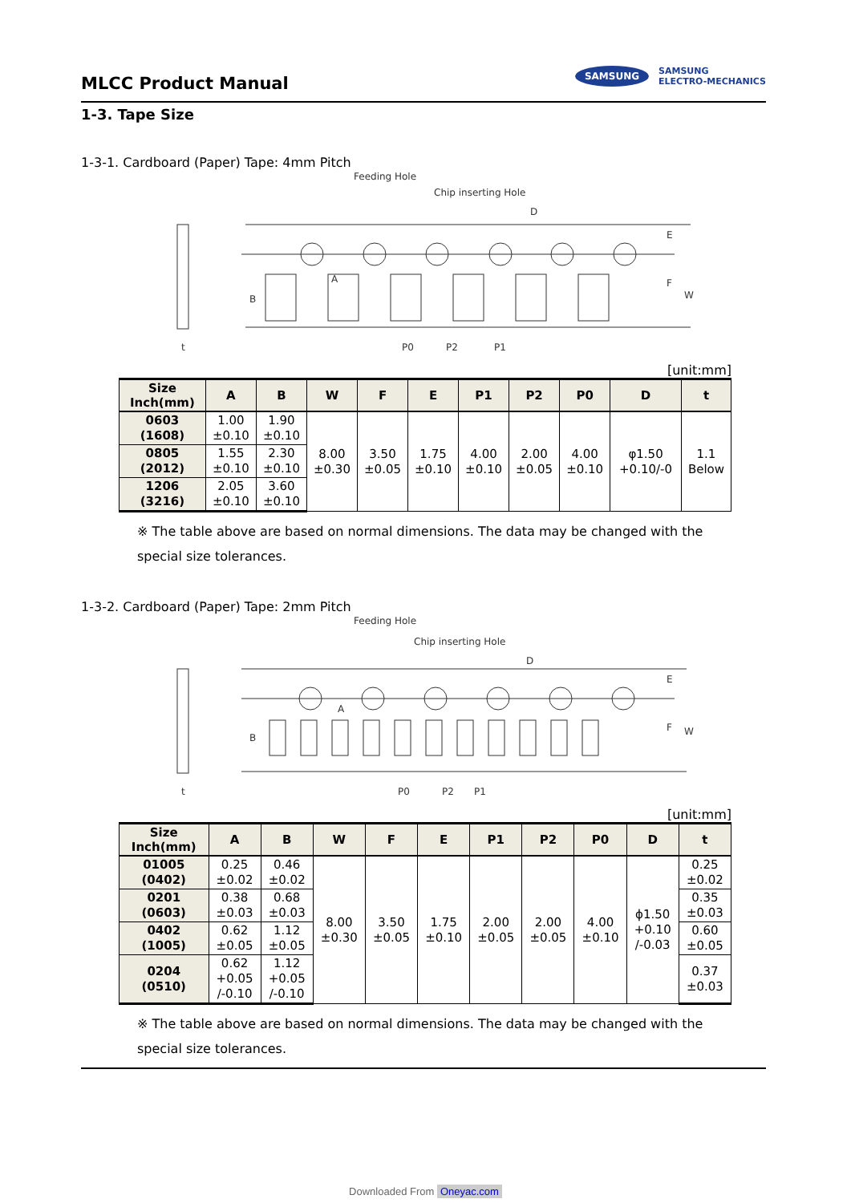MLCC Product Manual
SAMSUNG SAMSUNG
ELECTRO-MECHANICS
1-3. Tape Size
1-3-1. Cardboard (Paper) Tape: 4mm Pitch
Feeding Hole
Chip inserting Hole
D
B
t
P0
P2
P1
E
F
W
A
[unit:mm]
| Size Inch(mm) | A | B | W | F | E | P1 | P2 | P0 | D | t |
| --- | --- | --- | --- | --- | --- | --- | --- | --- | --- | --- |
| 0603 (1608) | 1.00 ±0.10 | 1.90 ±0.10 | 8.00 ±0.30 | 3.50 ±0.05 | 1.75 ±0.10 | 4.00 ±0.10 | 2.00 ±0.05 | 4.00 ±0.10 | φ1.50 +0.10/-0 | 1.1 Below |
| 0805 (2012) | 1.55 ±0.10 | 2.30 ±0.10 | | | | | | | | |
| 1206 (3216) | 2.05 ±0.10 | 3.60 ±0.10 | | | | | | | | |
※ The table above are based on normal dimensions. The data may be changed with the special size tolerances.
1-3-2. Cardboard (Paper) Tape: 2mm Pitch
Feeding Hole
Chip inserting Hole
D
B
t
P0
P2
P1
E
F
W
A
[unit:mm]
| Size Inch(mm) | A | B | W | F | E | P1 | P2 | P0 | D | t |
| --- | --- | --- | --- | --- | --- | --- | --- | --- | --- | --- |
| 01005 (0402) | 0.25 ±0.02 | 0.46 ±0.02 | 8.00 ±0.30 | 3.50 ±0.05 | 1.75 ±0.10 | 2.00 ±0.05 | 2.00 ±0.05 | 4.00 ±0.10 | ϕ1.50 +0.10 /-0.03 | 0.25 ±0.02 |
| 0201 (0603) | 0.38 ±0.03 | 0.68 ±0.03 | | | | | | | | 0.35 ±0.03 |
| 0402 (1005) | 0.62 ±0.05 | 1.12 ±0.05 | | | | | | | | 0.60 ±0.05 |
| 0204 (0510) | 0.62 +0.05 /-0.10 | 1.12 +0.05 /-0.10 | | | | | | | | 0.37 ±0.03 |
※ The table above are based on normal dimensions. The data may be changed with the special size tolerances.
Downloaded From Oneyac.com